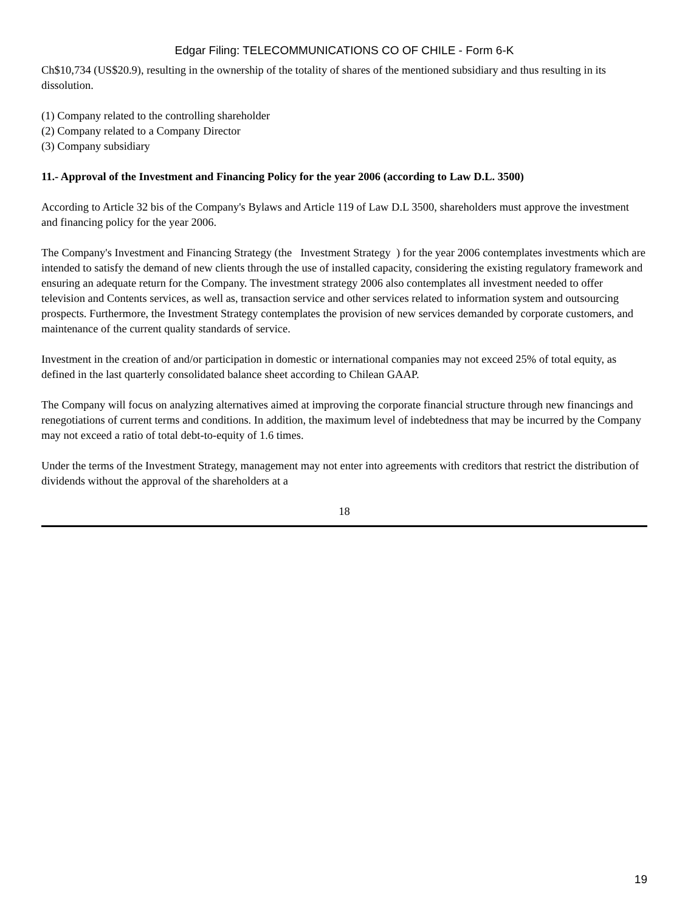Edgar Filing: TELECOMMUNICATIONS CO OF CHILE - Form 6-K
Ch$10,734 (US$20.9), resulting in the ownership of the totality of shares of the mentioned subsidiary and thus resulting in its dissolution.
(1) Company related to the controlling shareholder
(2) Company related to a Company Director
(3) Company subsidiary
11.- Approval of the Investment and Financing Policy for the year 2006 (according to Law D.L. 3500)
According to Article 32 bis of the Company's Bylaws and Article 119 of Law D.L 3500, shareholders must approve the investment and financing policy for the year 2006.
The Company's Investment and Financing Strategy (the Investment Strategy ) for the year 2006 contemplates investments which are intended to satisfy the demand of new clients through the use of installed capacity, considering the existing regulatory framework and ensuring an adequate return for the Company. The investment strategy 2006 also contemplates all investment needed to offer television and Contents services, as well as, transaction service and other services related to information system and outsourcing prospects. Furthermore, the Investment Strategy contemplates the provision of new services demanded by corporate customers, and maintenance of the current quality standards of service.
Investment in the creation of and/or participation in domestic or international companies may not exceed 25% of total equity, as defined in the last quarterly consolidated balance sheet according to Chilean GAAP.
The Company will focus on analyzing alternatives aimed at improving the corporate financial structure through new financings and renegotiations of current terms and conditions. In addition, the maximum level of indebtedness that may be incurred by the Company may not exceed a ratio of total debt-to-equity of 1.6 times.
Under the terms of the Investment Strategy, management may not enter into agreements with creditors that restrict the distribution of dividends without the approval of the shareholders at a
18
19